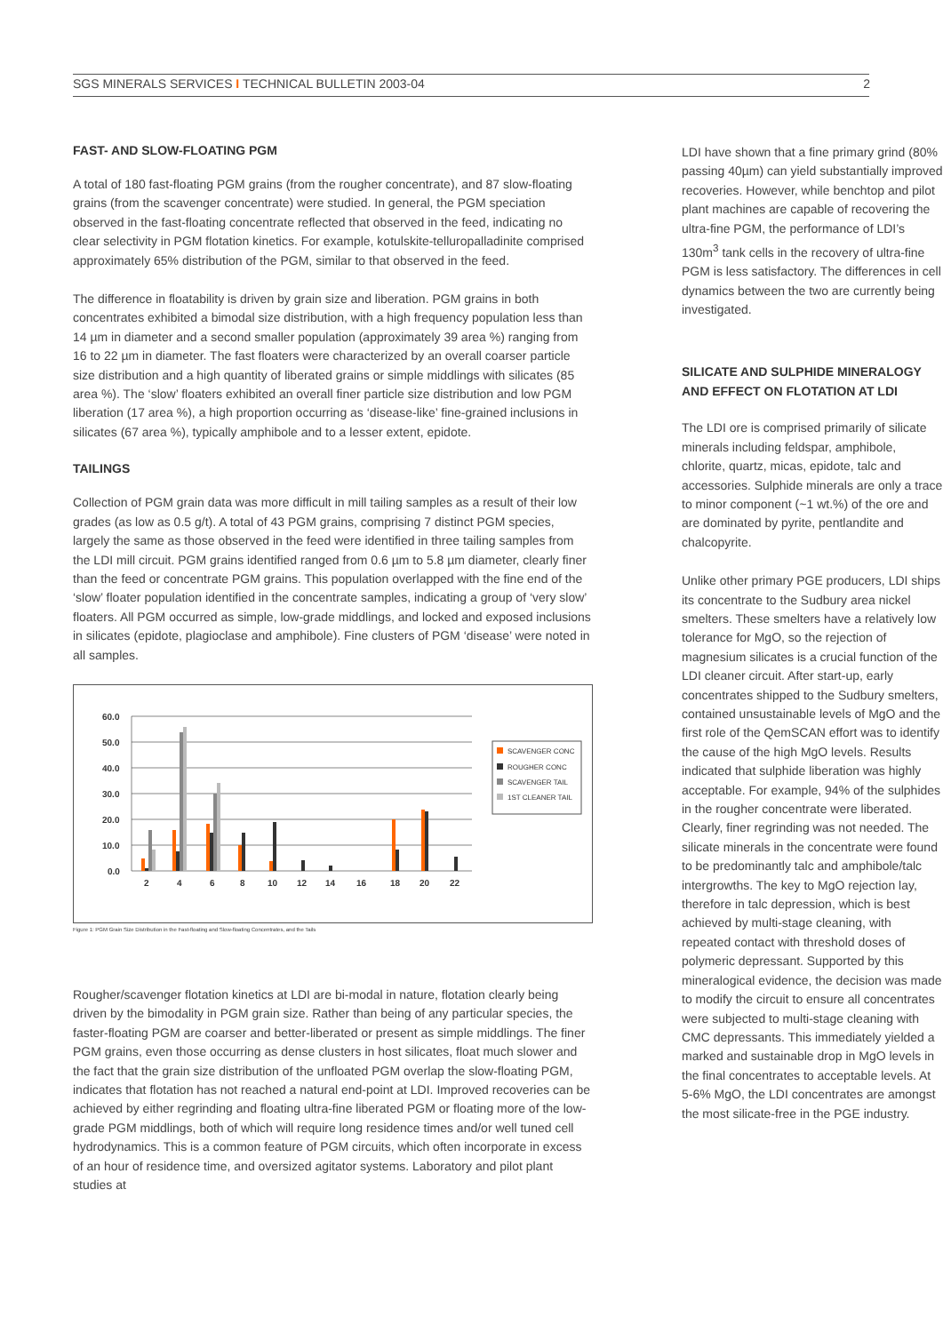SGS MINERALS SERVICES I TECHNICAL BULLETIN 2003-04 2
FAST- AND SLOW-FLOATING PGM
A total of 180 fast-floating PGM grains (from the rougher concentrate), and 87 slow-floating grains (from the scavenger concentrate) were studied. In general, the PGM speciation observed in the fast-floating concentrate reflected that observed in the feed, indicating no clear selectivity in PGM flotation kinetics. For example, kotulskite-telluropalladinite comprised approximately 65% distribution of the PGM, similar to that observed in the feed.
The difference in floatability is driven by grain size and liberation. PGM grains in both concentrates exhibited a bimodal size distribution, with a high frequency population less than 14 µm in diameter and a second smaller population (approximately 39 area %) ranging from 16 to 22 µm in diameter. The fast floaters were characterized by an overall coarser particle size distribution and a high quantity of liberated grains or simple middlings with silicates (85 area %). The ‘slow’ floaters exhibited an overall finer particle size distribution and low PGM liberation (17 area %), a high proportion occurring as ‘disease-like’ fine-grained inclusions in silicates (67 area %), typically amphibole and to a lesser extent, epidote.
TAILINGS
Collection of PGM grain data was more difficult in mill tailing samples as a result of their low grades (as low as 0.5 g/t). A total of 43 PGM grains, comprising 7 distinct PGM species, largely the same as those observed in the feed were identified in three tailing samples from the LDI mill circuit. PGM grains identified ranged from 0.6 µm to 5.8 µm diameter, clearly finer than the feed or concentrate PGM grains. This population overlapped with the fine end of the ‘slow’ floater population identified in the concentrate samples, indicating a group of ‘very slow’ floaters. All PGM occurred as simple, low-grade middlings, and locked and exposed inclusions in silicates (epidote, plagioclase and amphibole). Fine clusters of PGM ‘disease’ were noted in all samples.
60.0
50.0
40.0
30.0
20.0
10.0
0.0
2
4
6
8
10
12
14
16
18
20
22
SCAVENGER CONC
ROUGHER CONC
SCAVENGER TAIL
1ST CLEANER TAIL
Figure 1: PGM Grain Size Distribution in the Fast-floating and Slow-floating Concentrates, and the Tails
Rougher/scavenger flotation kinetics at LDI are bi-modal in nature, flotation clearly being driven by the bimodality in PGM grain size. Rather than being of any particular species, the faster-floating PGM are coarser and better-liberated or present as simple middlings. The finer PGM grains, even those occurring as dense clusters in host silicates, float much slower and the fact that the grain size distribution of the unfloated PGM overlap the slow-floating PGM, indicates that flotation has not reached a natural end-point at LDI. Improved recoveries can be achieved by either regrinding and floating ultra-fine liberated PGM or floating more of the low-grade PGM middlings, both of which will require long residence times and/or well tuned cell hydrodynamics. This is a common feature of PGM circuits, which often incorporate in excess of an hour of residence time, and oversized agitator systems. Laboratory and pilot plant studies at
LDI have shown that a fine primary grind (80% passing 40µm) can yield substantially improved recoveries. However, while benchtop and pilot plant machines are capable of recovering the ultra-fine PGM, the performance of LDI’s 130m<sup>3</sup> tank cells in the recovery of ultra-fine PGM is less satisfactory. The differences in cell dynamics between the two are currently being investigated.
SILICATE AND SULPHIDE MINERALOGY AND EFFECT ON FLOTATION AT LDI
The LDI ore is comprised primarily of silicate minerals including feldspar, amphibole, chlorite, quartz, micas, epidote, talc and accessories. Sulphide minerals are only a trace to minor component (~1 wt.%) of the ore and are dominated by pyrite, pentlandite and chalcopyrite.
Unlike other primary PGE producers, LDI ships its concentrate to the Sudbury area nickel smelters. These smelters have a relatively low tolerance for MgO, so the rejection of magnesium silicates is a crucial function of the LDI cleaner circuit. After start-up, early concentrates shipped to the Sudbury smelters, contained unsustainable levels of MgO and the first role of the QemSCAN effort was to identify the cause of the high MgO levels. Results indicated that sulphide liberation was highly acceptable. For example, 94% of the sulphides in the rougher concentrate were liberated. Clearly, finer regrinding was not needed. The silicate minerals in the concentrate were found to be predominantly talc and amphibole/talc intergrowths. The key to MgO rejection lay, therefore in talc depression, which is best achieved by multi-stage cleaning, with repeated contact with threshold doses of polymeric depressant. Supported by this mineralogical evidence, the decision was made to modify the circuit to ensure all concentrates were subjected to multi-stage cleaning with CMC depressants. This immediately yielded a marked and sustainable drop in MgO levels in the final concentrates to acceptable levels. At 5-6% MgO, the LDI concentrates are amongst the most silicate-free in the PGE industry.